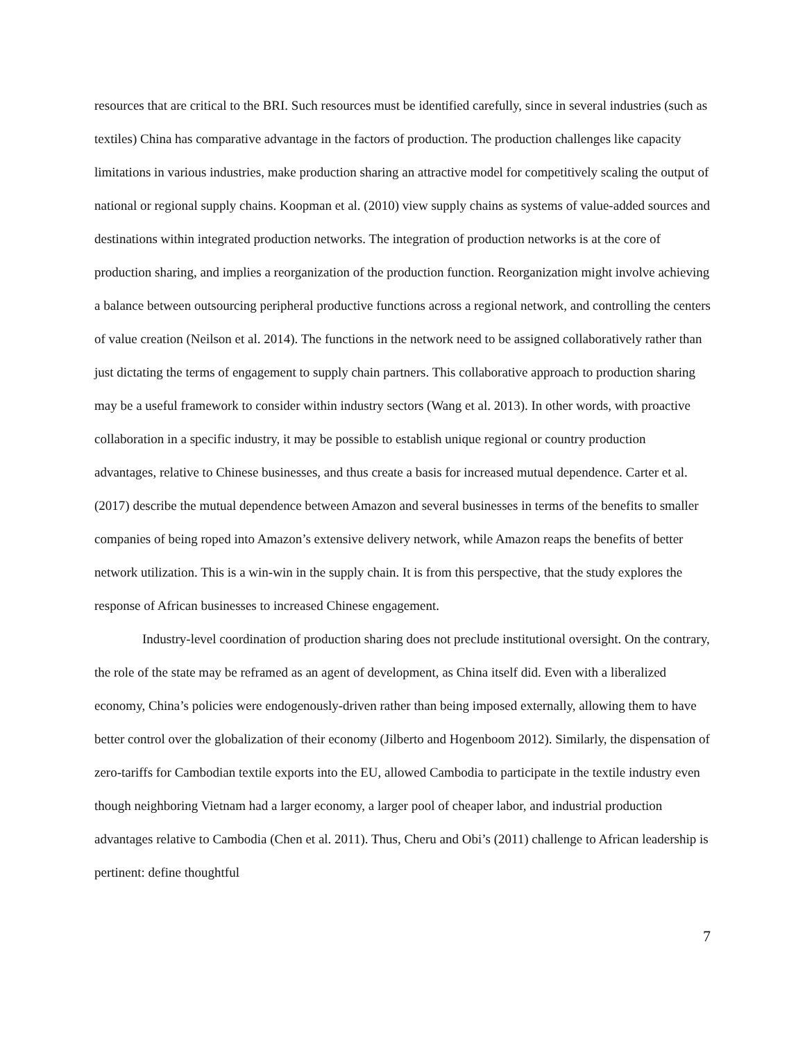resources that are critical to the BRI. Such resources must be identified carefully, since in several industries (such as textiles) China has comparative advantage in the factors of production. The production challenges like capacity limitations in various industries, make production sharing an attractive model for competitively scaling the output of national or regional supply chains. Koopman et al. (2010) view supply chains as systems of value-added sources and destinations within integrated production networks. The integration of production networks is at the core of production sharing, and implies a reorganization of the production function. Reorganization might involve achieving a balance between outsourcing peripheral productive functions across a regional network, and controlling the centers of value creation (Neilson et al. 2014). The functions in the network need to be assigned collaboratively rather than just dictating the terms of engagement to supply chain partners. This collaborative approach to production sharing may be a useful framework to consider within industry sectors (Wang et al. 2013). In other words, with proactive collaboration in a specific industry, it may be possible to establish unique regional or country production advantages, relative to Chinese businesses, and thus create a basis for increased mutual dependence. Carter et al. (2017) describe the mutual dependence between Amazon and several businesses in terms of the benefits to smaller companies of being roped into Amazon’s extensive delivery network, while Amazon reaps the benefits of better network utilization. This is a win-win in the supply chain. It is from this perspective, that the study explores the response of African businesses to increased Chinese engagement.
Industry-level coordination of production sharing does not preclude institutional oversight. On the contrary, the role of the state may be reframed as an agent of development, as China itself did. Even with a liberalized economy, China’s policies were endogenously-driven rather than being imposed externally, allowing them to have better control over the globalization of their economy (Jilberto and Hogenboom 2012). Similarly, the dispensation of zero-tariffs for Cambodian textile exports into the EU, allowed Cambodia to participate in the textile industry even though neighboring Vietnam had a larger economy, a larger pool of cheaper labor, and industrial production advantages relative to Cambodia (Chen et al. 2011). Thus, Cheru and Obi’s (2011) challenge to African leadership is pertinent: define thoughtful
7